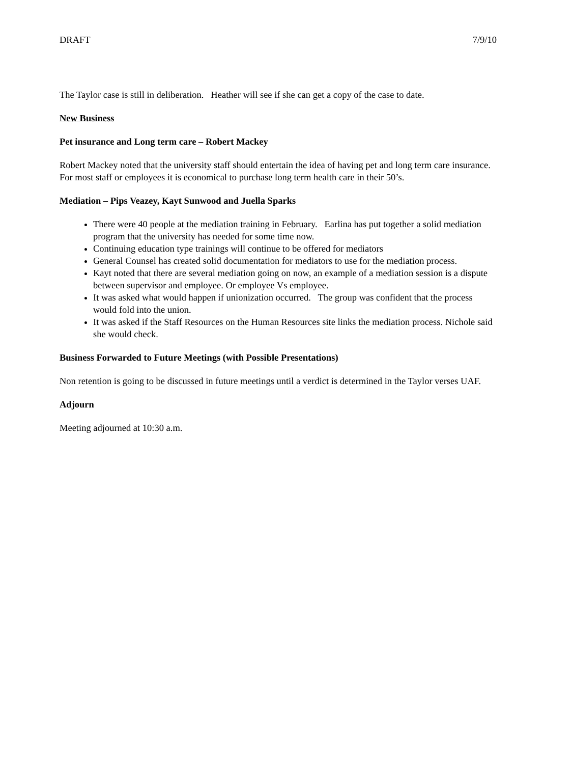DRAFT 7/9/10
The Taylor case is still in deliberation. Heather will see if she can get a copy of the case to date.
New Business
Pet insurance and Long term care – Robert Mackey
Robert Mackey noted that the university staff should entertain the idea of having pet and long term care insurance. For most staff or employees it is economical to purchase long term health care in their 50’s.
Mediation – Pips Veazey, Kayt Sunwood and Juella Sparks
There were 40 people at the mediation training in February. Earlina has put together a solid mediation program that the university has needed for some time now.
Continuing education type trainings will continue to be offered for mediators
General Counsel has created solid documentation for mediators to use for the mediation process.
Kayt noted that there are several mediation going on now, an example of a mediation session is a dispute between supervisor and employee. Or employee Vs employee.
It was asked what would happen if unionization occurred. The group was confident that the process would fold into the union.
It was asked if the Staff Resources on the Human Resources site links the mediation process. Nichole said she would check.
Business Forwarded to Future Meetings (with Possible Presentations)
Non retention is going to be discussed in future meetings until a verdict is determined in the Taylor verses UAF.
Adjourn
Meeting adjourned at 10:30 a.m.